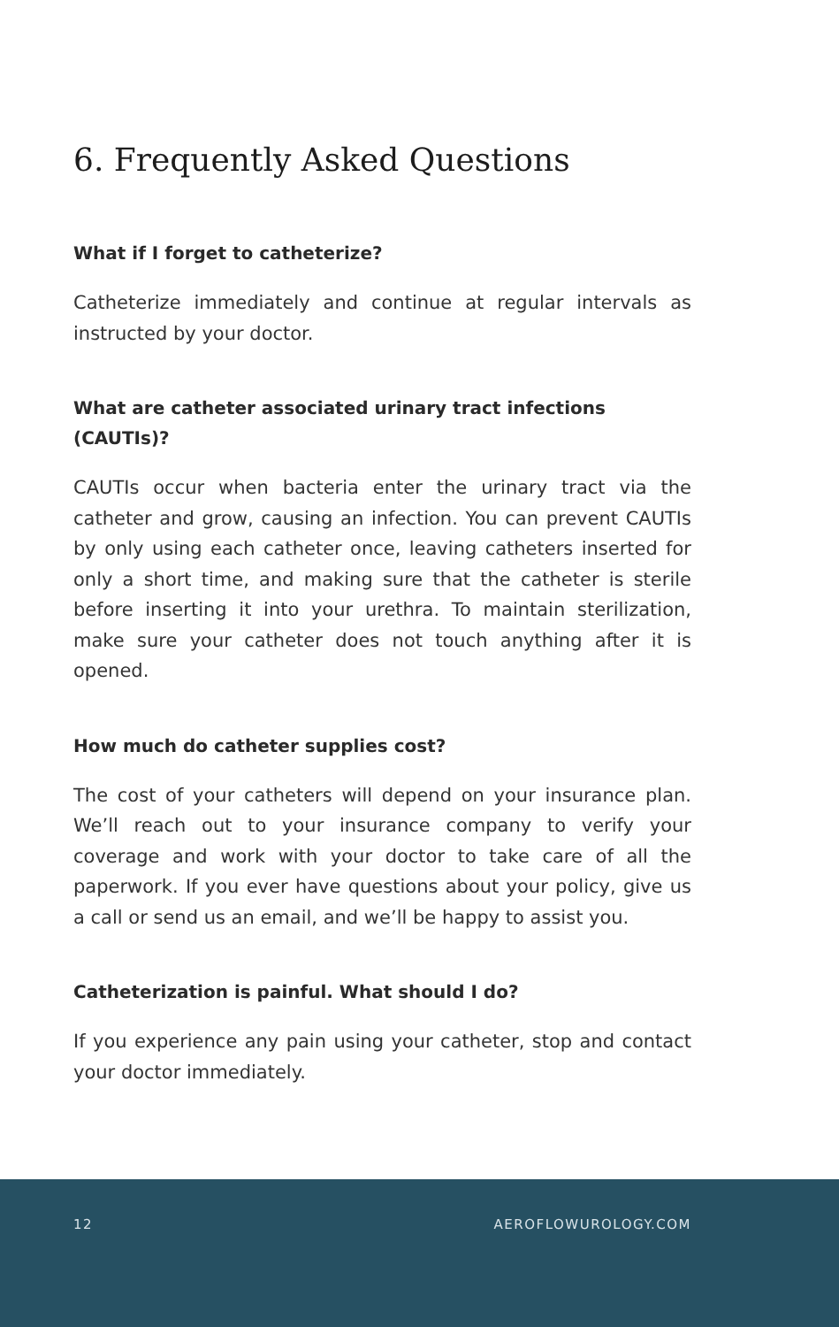6. Frequently Asked Questions
What if I forget to catheterize?
Catheterize immediately and continue at regular intervals as instructed by your doctor.
What are catheter associated urinary tract infections (CAUTIs)?
CAUTIs occur when bacteria enter the urinary tract via the catheter and grow, causing an infection. You can prevent CAUTIs by only using each catheter once, leaving catheters inserted for only a short time, and making sure that the catheter is sterile before inserting it into your urethra. To maintain sterilization, make sure your catheter does not touch anything after it is opened.
How much do catheter supplies cost?
The cost of your catheters will depend on your insurance plan. We’ll reach out to your insurance company to verify your coverage and work with your doctor to take care of all the paperwork. If you ever have questions about your policy, give us a call or send us an email, and we’ll be happy to assist you.
Catheterization is painful. What should I do?
If you experience any pain using your catheter, stop and contact your doctor immediately.
12 AEROFLOWUROLOGY.COM